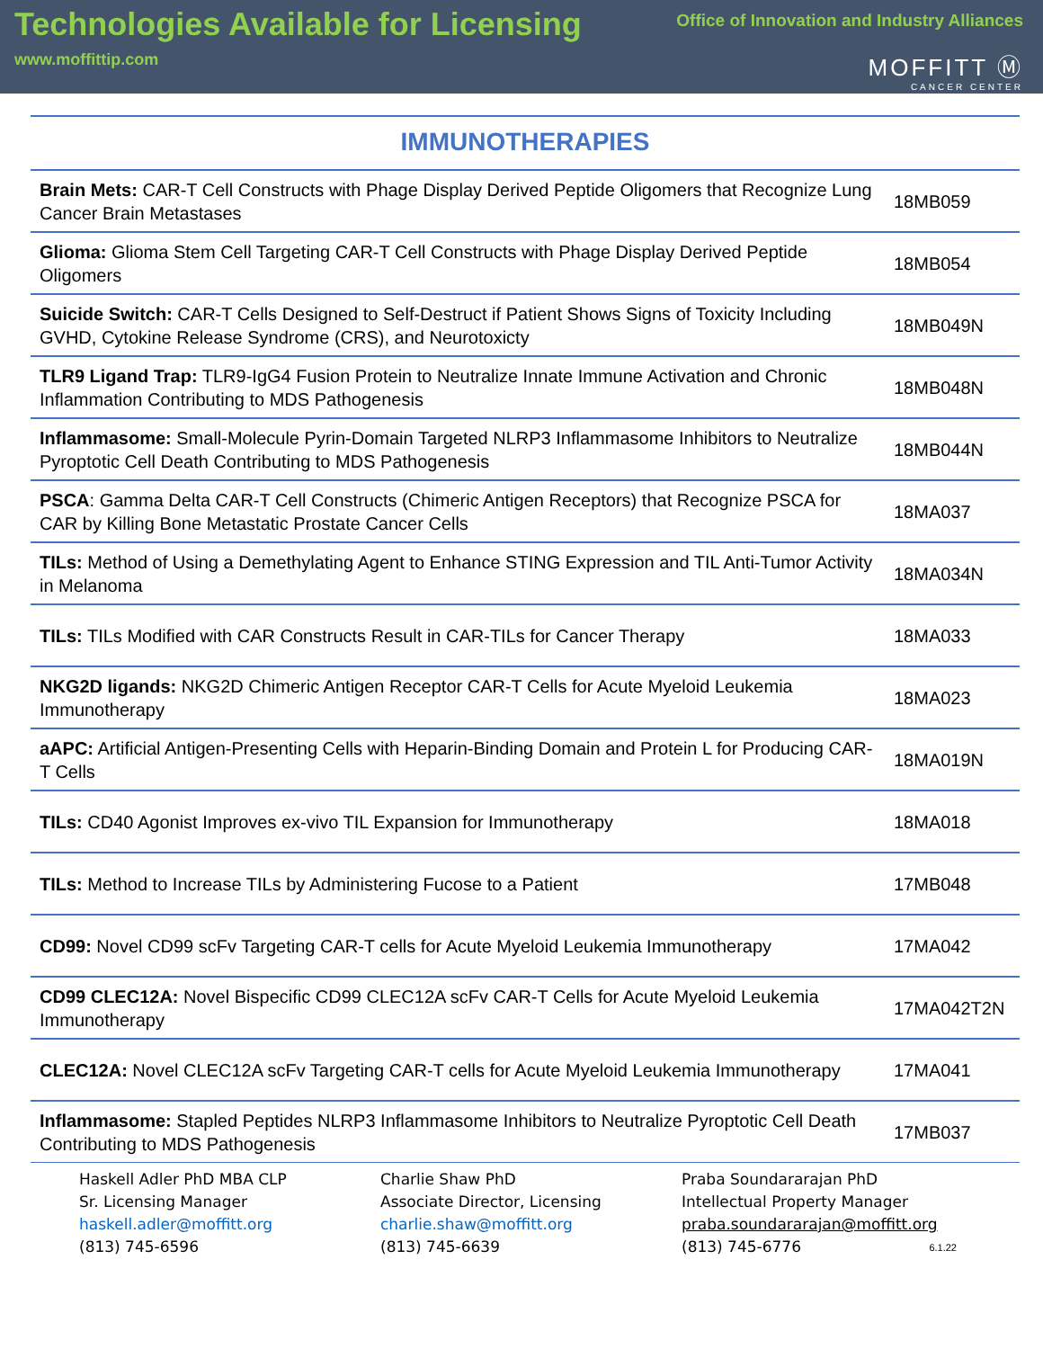Technologies Available for Licensing
www.moffittip.com
Office of Innovation and Industry Alliances
MOFFITT Ⓜ
CANCER CENTER
IMMUNOTHERAPIES
| Brain Mets: CAR-T Cell Constructs with Phage Display Derived Peptide Oligomers that Recognize Lung Cancer Brain Metastases | 18MB059 |
| Glioma: Glioma Stem Cell Targeting CAR-T Cell Constructs with Phage Display Derived Peptide Oligomers | 18MB054 |
| Suicide Switch: CAR-T Cells Designed to Self-Destruct if Patient Shows Signs of Toxicity Including GVHD, Cytokine Release Syndrome (CRS), and Neurotoxicty | 18MB049N |
| TLR9 Ligand Trap: TLR9-IgG4 Fusion Protein to Neutralize Innate Immune Activation and Chronic Inflammation Contributing to MDS Pathogenesis | 18MB048N |
| Inflammasome: Small-Molecule Pyrin-Domain Targeted NLRP3 Inflammasome Inhibitors to Neutralize Pyroptotic Cell Death Contributing to MDS Pathogenesis | 18MB044N |
| PSCA : Gamma Delta CAR-T Cell Constructs (Chimeric Antigen Receptors) that Recognize PSCA for CAR by Killing Bone Metastatic Prostate Cancer Cells | 18MA037 |
| TILs: Method of Using a Demethylating Agent to Enhance STING Expression and TIL Anti-Tumor Activity in Melanoma | 18MA034N |
| TILs: TILs Modified with CAR Constructs Result in CAR-TILs for Cancer Therapy | 18MA033 |
| NKG2D ligands: NKG2D Chimeric Antigen Receptor CAR-T Cells for Acute Myeloid Leukemia Immunotherapy | 18MA023 |
| aAPC: Artificial Antigen-Presenting Cells with Heparin-Binding Domain and Protein L for Producing CAR-T Cells | 18MA019N |
| TILs: CD40 Agonist Improves ex-vivo TIL Expansion for Immunotherapy | 18MA018 |
| TILs: Method to Increase TILs by Administering Fucose to a Patient | 17MB048 |
| CD99: Novel CD99 scFv Targeting CAR-T cells for Acute Myeloid Leukemia Immunotherapy | 17MA042 |
| CD99 CLEC12A: Novel Bispecific CD99 CLEC12A scFv CAR-T Cells for Acute Myeloid Leukemia Immunotherapy | 17MA042T2N |
| CLEC12A: Novel CLEC12A scFv Targeting CAR-T cells for Acute Myeloid Leukemia Immunotherapy | 17MA041 |
| Inflammasome: Stapled Peptides NLRP3 Inflammasome Inhibitors to Neutralize Pyroptotic Cell Death Contributing to MDS Pathogenesis | 17MB037 |
Haskell Adler PhD MBA CLP
Sr. Licensing Manager
haskell.adler@moffitt.org
(813) 745-6596
Charlie Shaw PhD
Associate Director, Licensing
charlie.shaw@moffitt.org
(813) 745-6639
Praba Soundararajan PhD
Intellectual Property Manager
praba.soundararajan@moffitt.org
(813) 745-6776
6.1.22